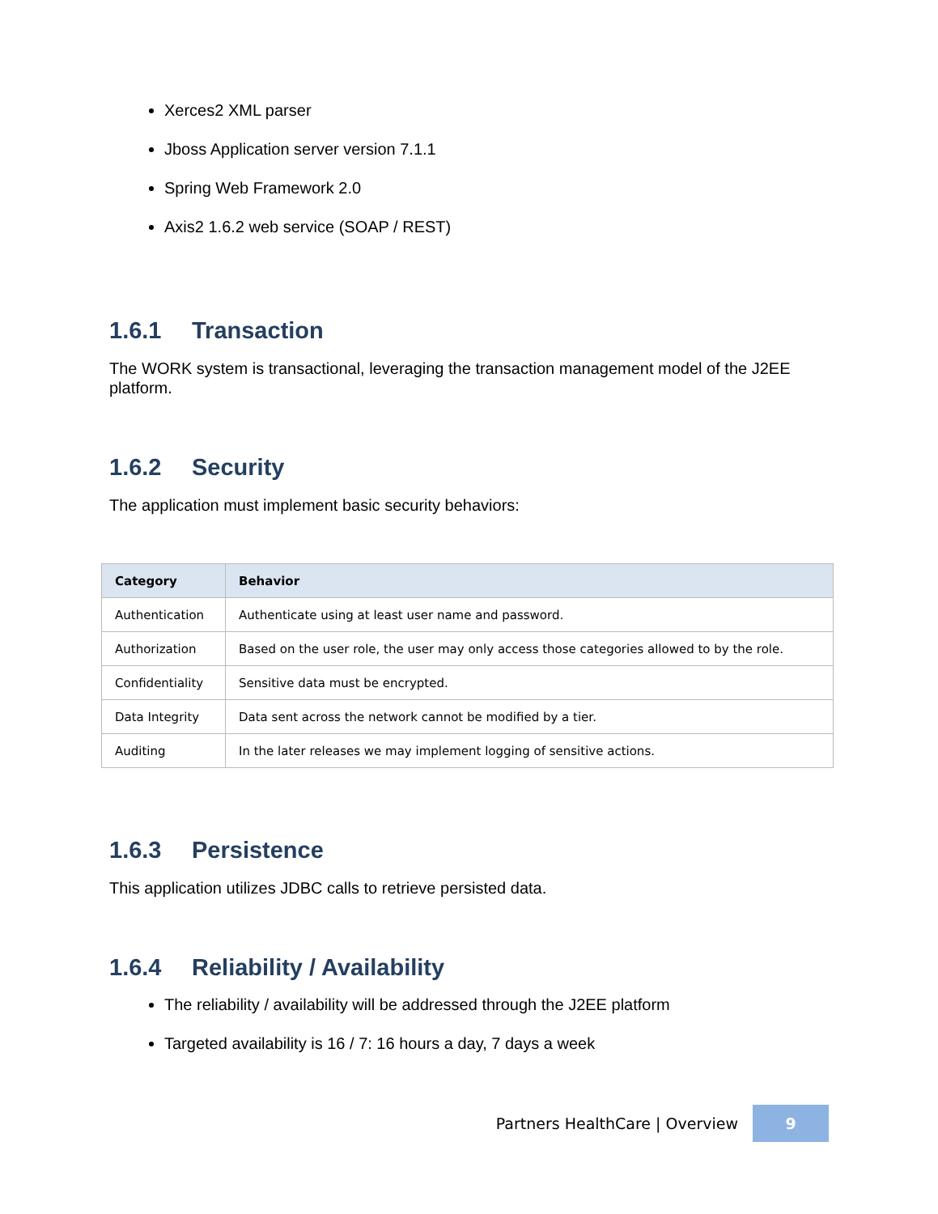Xerces2 XML parser
Jboss Application server version 7.1.1
Spring Web Framework 2.0
Axis2 1.6.2 web service (SOAP / REST)
1.6.1 Transaction
The WORK system is transactional, leveraging the transaction management model of the J2EE platform.
1.6.2 Security
The application must implement basic security behaviors:
| Category | Behavior |
| --- | --- |
| Authentication | Authenticate using at least user name and password. |
| Authorization | Based on the user role, the user may only access those categories allowed to by the role. |
| Confidentiality | Sensitive data must be encrypted. |
| Data Integrity | Data sent across the network cannot be modified by a tier. |
| Auditing | In the later releases we may implement logging of sensitive actions. |
1.6.3 Persistence
This application utilizes JDBC calls to retrieve persisted data.
1.6.4 Reliability / Availability
The reliability / availability will be addressed through the J2EE platform
Targeted availability is 16 / 7: 16 hours a day, 7 days a week
Partners HealthCare | Overview
9